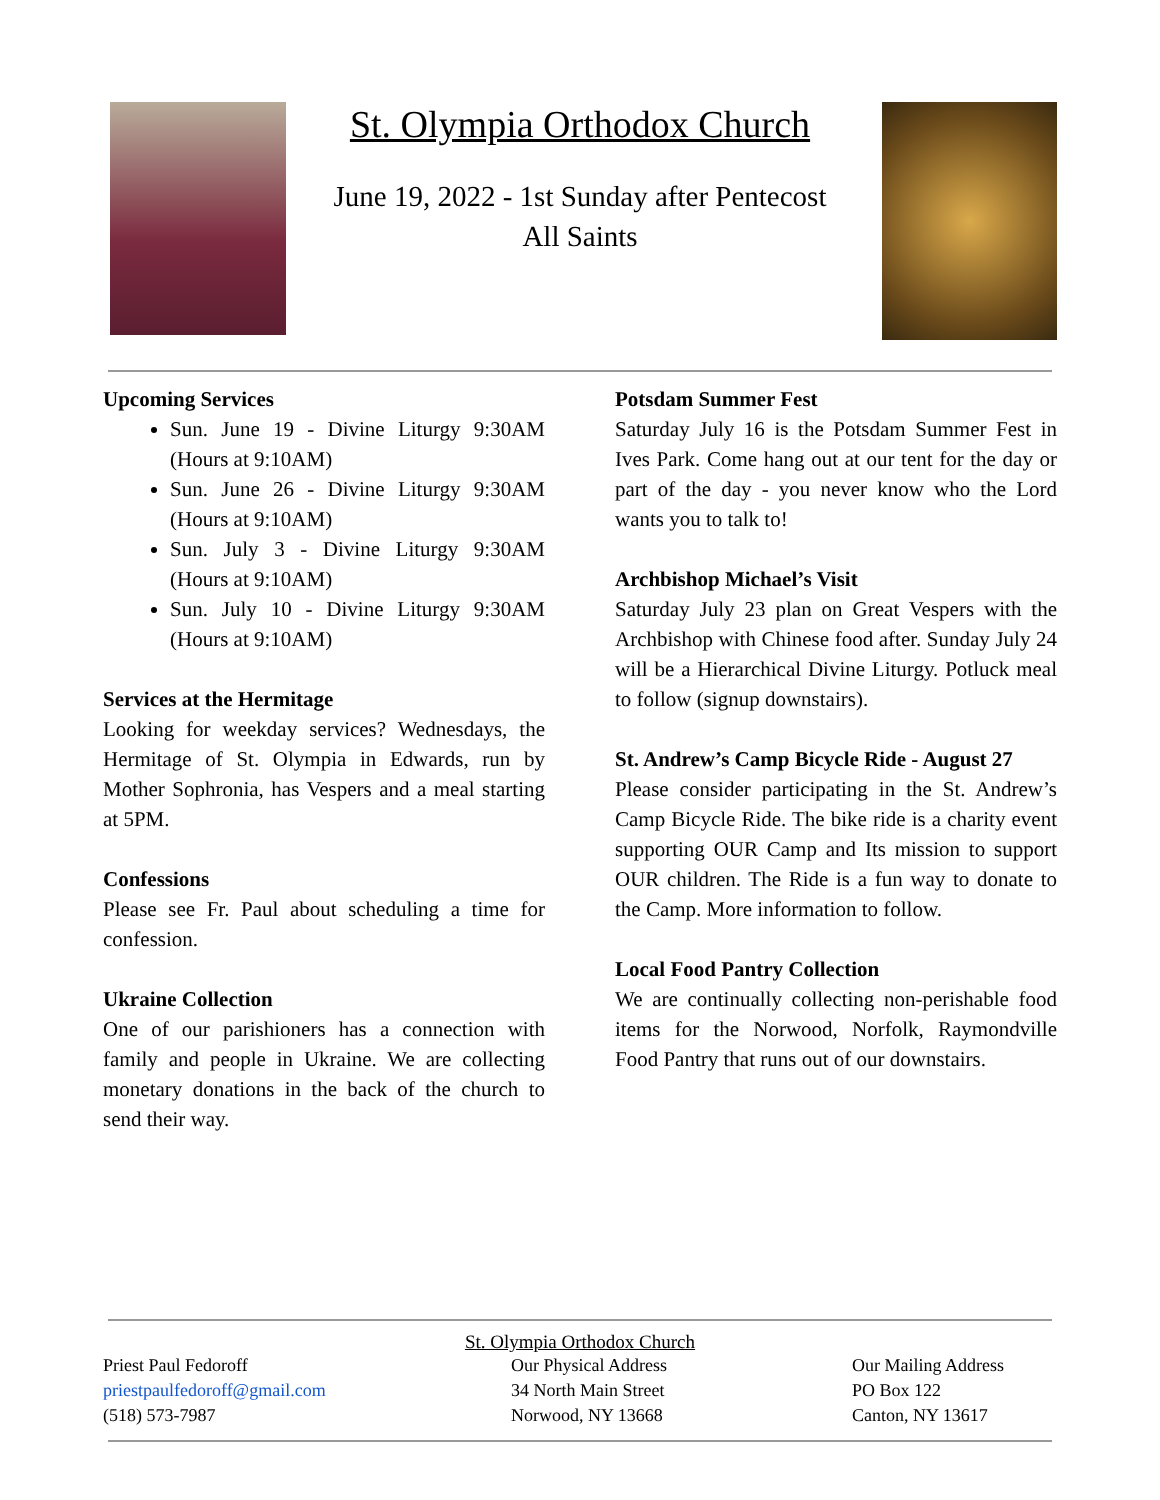St. Olympia Orthodox Church
June 19, 2022 - 1st Sunday after Pentecost
All Saints
Upcoming Services
Sun. June 19 - Divine Liturgy 9:30AM (Hours at 9:10AM)
Sun. June 26 - Divine Liturgy 9:30AM (Hours at 9:10AM)
Sun. July 3 - Divine Liturgy 9:30AM (Hours at 9:10AM)
Sun. July 10 - Divine Liturgy 9:30AM (Hours at 9:10AM)
Services at the Hermitage
Looking for weekday services? Wednesdays, the Hermitage of St. Olympia in Edwards, run by Mother Sophronia, has Vespers and a meal starting at 5PM.
Confessions
Please see Fr. Paul about scheduling a time for confession.
Ukraine Collection
One of our parishioners has a connection with family and people in Ukraine. We are collecting monetary donations in the back of the church to send their way.
Potsdam Summer Fest
Saturday July 16 is the Potsdam Summer Fest in Ives Park. Come hang out at our tent for the day or part of the day - you never know who the Lord wants you to talk to!
Archbishop Michael’s Visit
Saturday July 23 plan on Great Vespers with the Archbishop with Chinese food after. Sunday July 24 will be a Hierarchical Divine Liturgy. Potluck meal to follow (signup downstairs).
St. Andrew’s Camp Bicycle Ride - August 27
Please consider participating in the St. Andrew’s Camp Bicycle Ride. The bike ride is a charity event supporting OUR Camp and Its mission to support OUR children. The Ride is a fun way to donate to the Camp. More information to follow.
Local Food Pantry Collection
We are continually collecting non-perishable food items for the Norwood, Norfolk, Raymondville Food Pantry that runs out of our downstairs.
St. Olympia Orthodox Church
Priest Paul Fedoroff
priestpaulfedoroff@gmail.com
(518) 573-7987
Our Physical Address
34 North Main Street
Norwood, NY 13668
Our Mailing Address
PO Box 122
Canton, NY 13617